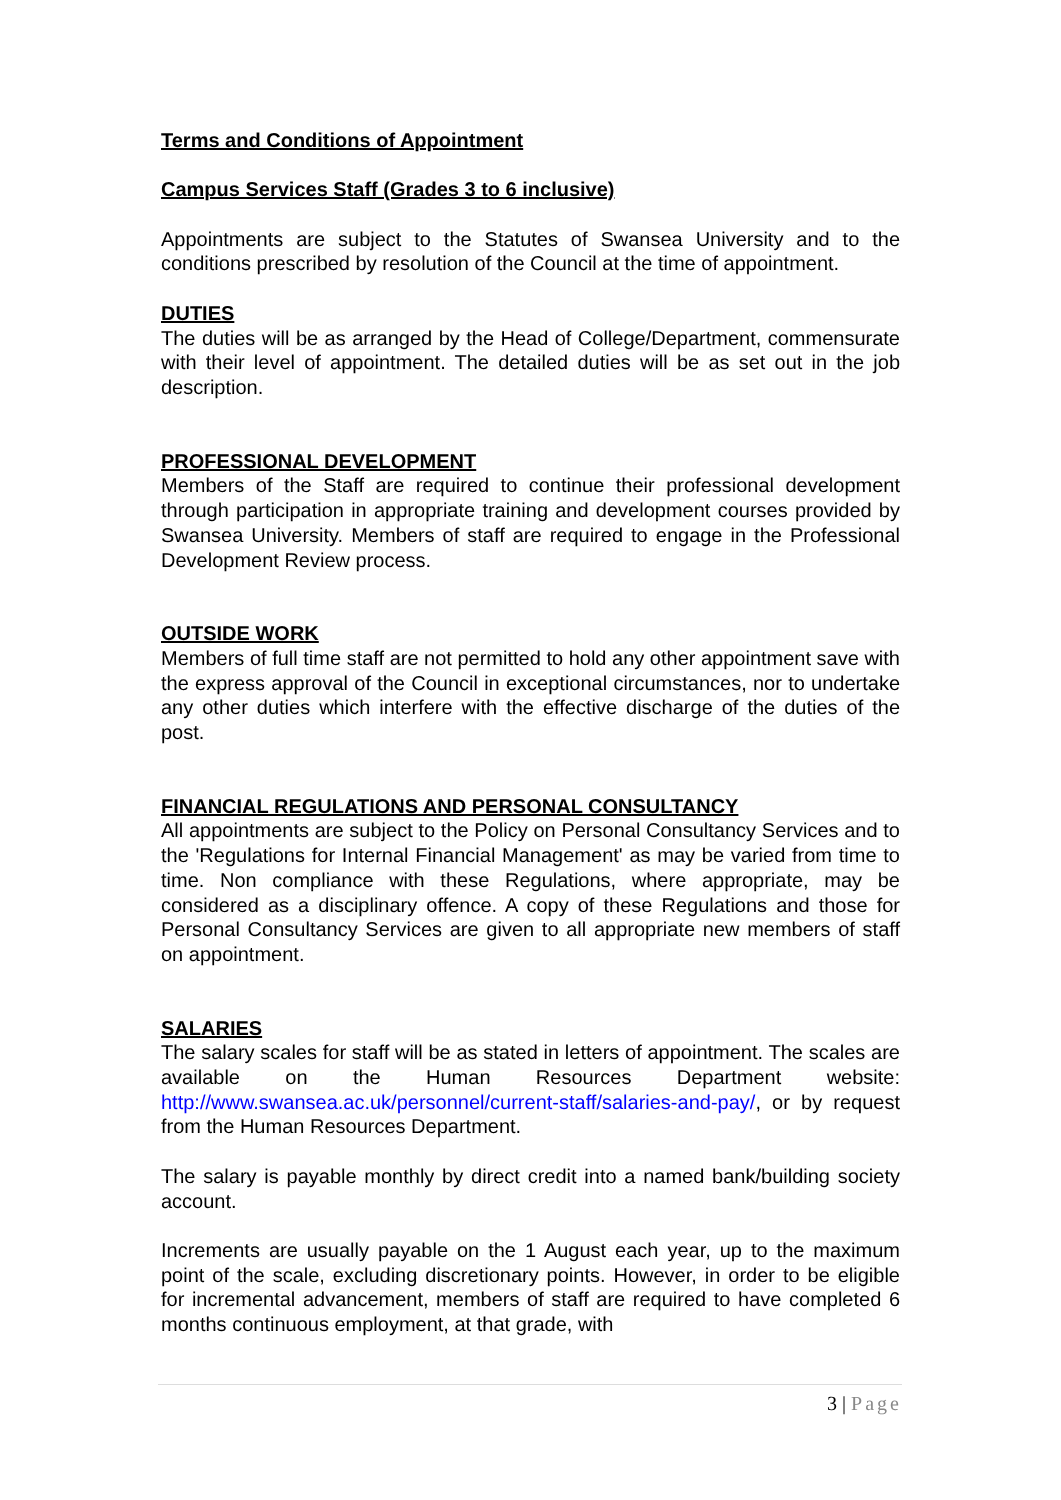Terms and Conditions of Appointment
Campus Services Staff (Grades 3 to 6 inclusive)
Appointments are subject to the Statutes of Swansea University and to the conditions prescribed by resolution of the Council at the time of appointment.
DUTIES
The duties will be as arranged by the Head of College/Department, commensurate with their level of appointment. The detailed duties will be as set out in the job description.
PROFESSIONAL DEVELOPMENT
Members of the Staff are required to continue their professional development through participation in appropriate training and development courses provided by Swansea University. Members of staff are required to engage in the Professional Development Review process.
OUTSIDE WORK
Members of full time staff are not permitted to hold any other appointment save with the express approval of the Council in exceptional circumstances, nor to undertake any other duties which interfere with the effective discharge of the duties of the post.
FINANCIAL REGULATIONS AND PERSONAL CONSULTANCY
All appointments are subject to the Policy on Personal Consultancy Services and to the 'Regulations for Internal Financial Management' as may be varied from time to time. Non compliance with these Regulations, where appropriate, may be considered as a disciplinary offence. A copy of these Regulations and those for Personal Consultancy Services are given to all appropriate new members of staff on appointment.
SALARIES
The salary scales for staff will be as stated in letters of appointment. The scales are available on the Human Resources Department website: http://www.swansea.ac.uk/personnel/current-staff/salaries-and-pay/, or by request from the Human Resources Department.
The salary is payable monthly by direct credit into a named bank/building society account.
Increments are usually payable on the 1 August each year, up to the maximum point of the scale, excluding discretionary points. However, in order to be eligible for incremental advancement, members of staff are required to have completed 6 months continuous employment, at that grade, with
3 | Page